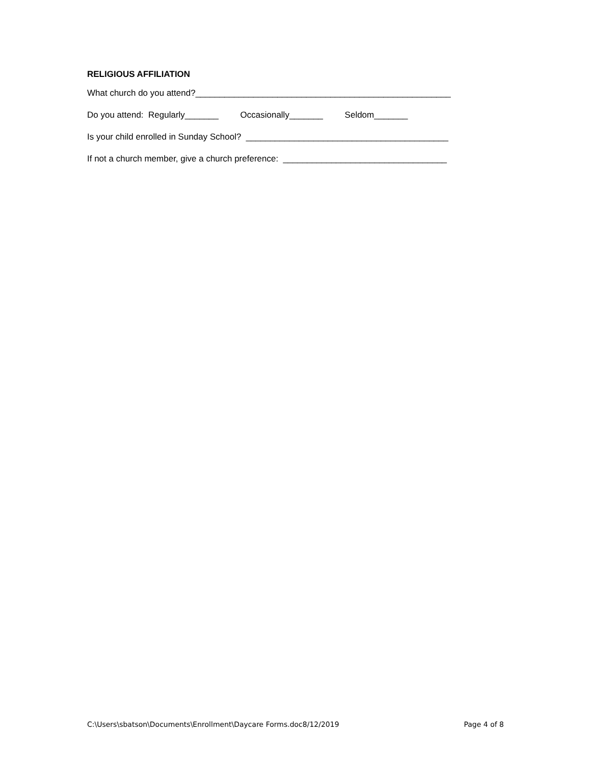RELIGIOUS AFFILIATION
What church do you attend?_____________________________________________________
Do you attend: Regularly_______ Occasionally_______ Seldom_______
Is your child enrolled in Sunday School? __________________________________________
If not a church member, give a church preference: __________________________________
C:\Users\sbatson\Documents\Enrollment\Daycare Forms.doc8/12/2019 Page 4 of 8